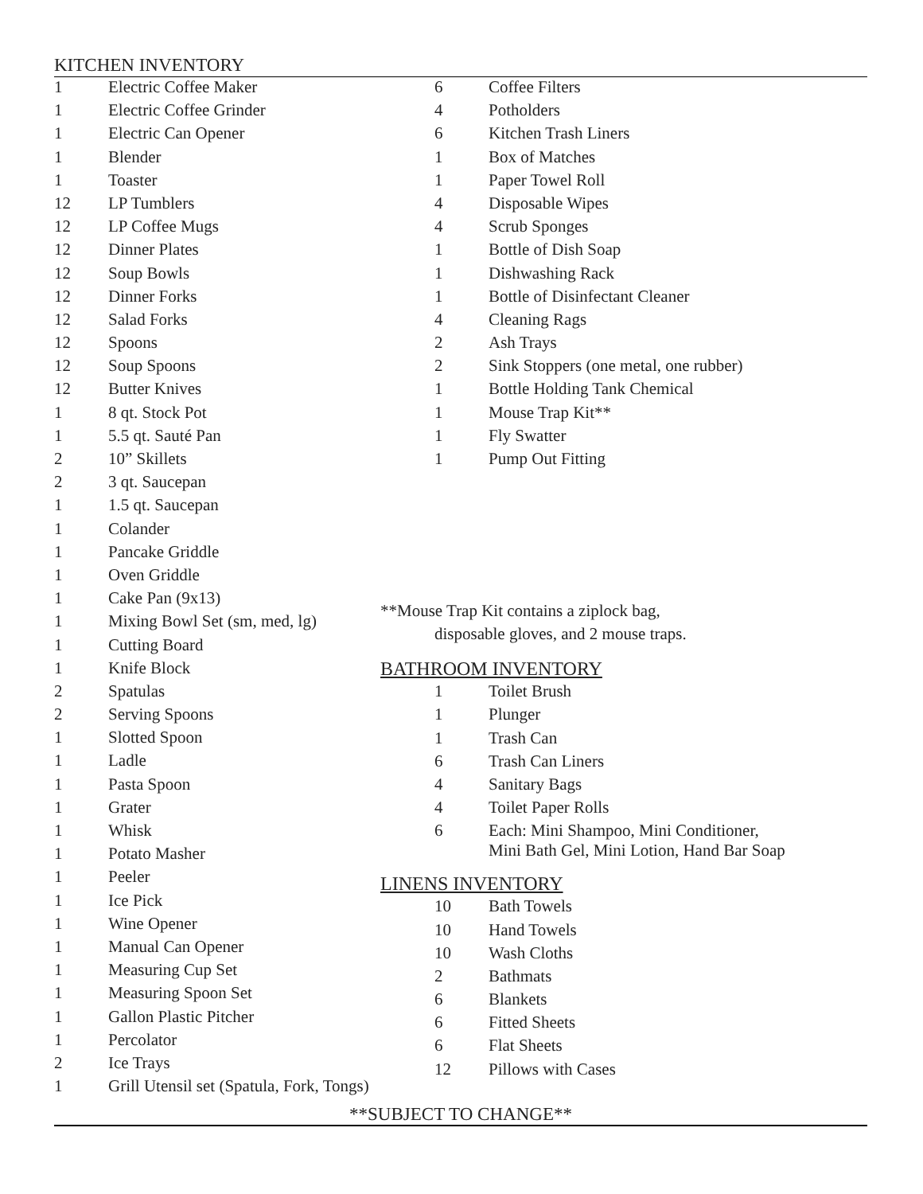KITCHEN INVENTORY
| 1 | Electric Coffee Maker |
| 1 | Electric Coffee Grinder |
| 1 | Electric Can Opener |
| 1 | Blender |
| 1 | Toaster |
| 12 | LP Tumblers |
| 12 | LP Coffee Mugs |
| 12 | Dinner Plates |
| 12 | Soup Bowls |
| 12 | Dinner Forks |
| 12 | Salad Forks |
| 12 | Spoons |
| 12 | Soup Spoons |
| 12 | Butter Knives |
| 1 | 8 qt. Stock Pot |
| 1 | 5.5 qt. Sauté Pan |
| 2 | 10” Skillets |
| 2 | 3 qt. Saucepan |
| 1 | 1.5 qt. Saucepan |
| 1 | Colander |
| 1 | Pancake Griddle |
| 1 | Oven Griddle |
| 1 | Cake Pan (9x13) |
| 1 | Mixing Bowl Set (sm, med, lg) |
| 1 | Cutting Board |
| 1 | Knife Block |
| 2 | Spatulas |
| 2 | Serving Spoons |
| 1 | Slotted Spoon |
| 1 | Ladle |
| 1 | Pasta Spoon |
| 1 | Grater |
| 1 | Whisk |
| 1 | Potato Masher |
| 1 | Peeler |
| 1 | Ice Pick |
| 1 | Wine Opener |
| 1 | Manual Can Opener |
| 1 | Measuring Cup Set |
| 1 | Measuring Spoon Set |
| 1 | Gallon Plastic Pitcher |
| 1 | Percolator |
| 2 | Ice Trays |
| 1 | Grill Utensil set (Spatula, Fork, Tongs) |
| 6 | Coffee Filters |
| 4 | Potholders |
| 6 | Kitchen Trash Liners |
| 1 | Box of Matches |
| 1 | Paper Towel Roll |
| 4 | Disposable Wipes |
| 4 | Scrub Sponges |
| 1 | Bottle of Dish Soap |
| 1 | Dishwashing Rack |
| 1 | Bottle of Disinfectant Cleaner |
| 4 | Cleaning Rags |
| 2 | Ash Trays |
| 2 | Sink Stoppers (one metal, one rubber) |
| 1 | Bottle Holding Tank Chemical |
| 1 | Mouse Trap Kit** |
| 1 | Fly Swatter |
| 1 | Pump Out Fitting |
**Mouse Trap Kit contains a ziplock bag,
disposable gloves, and 2 mouse traps.
BATHROOM INVENTORY
| 1 | Toilet Brush |
| 1 | Plunger |
| 1 | Trash Can |
| 6 | Trash Can Liners |
| 4 | Sanitary Bags |
| 4 | Toilet Paper Rolls |
| 6 | Each: Mini Shampoo, Mini Conditioner, Mini Bath Gel, Mini Lotion, Hand Bar Soap |
LINENS INVENTORY
| 10 | Bath Towels |
| 10 | Hand Towels |
| 10 | Wash Cloths |
| 2 | Bathmats |
| 6 | Blankets |
| 6 | Fitted Sheets |
| 6 | Flat Sheets |
| 12 | Pillows with Cases |
**SUBJECT TO CHANGE**